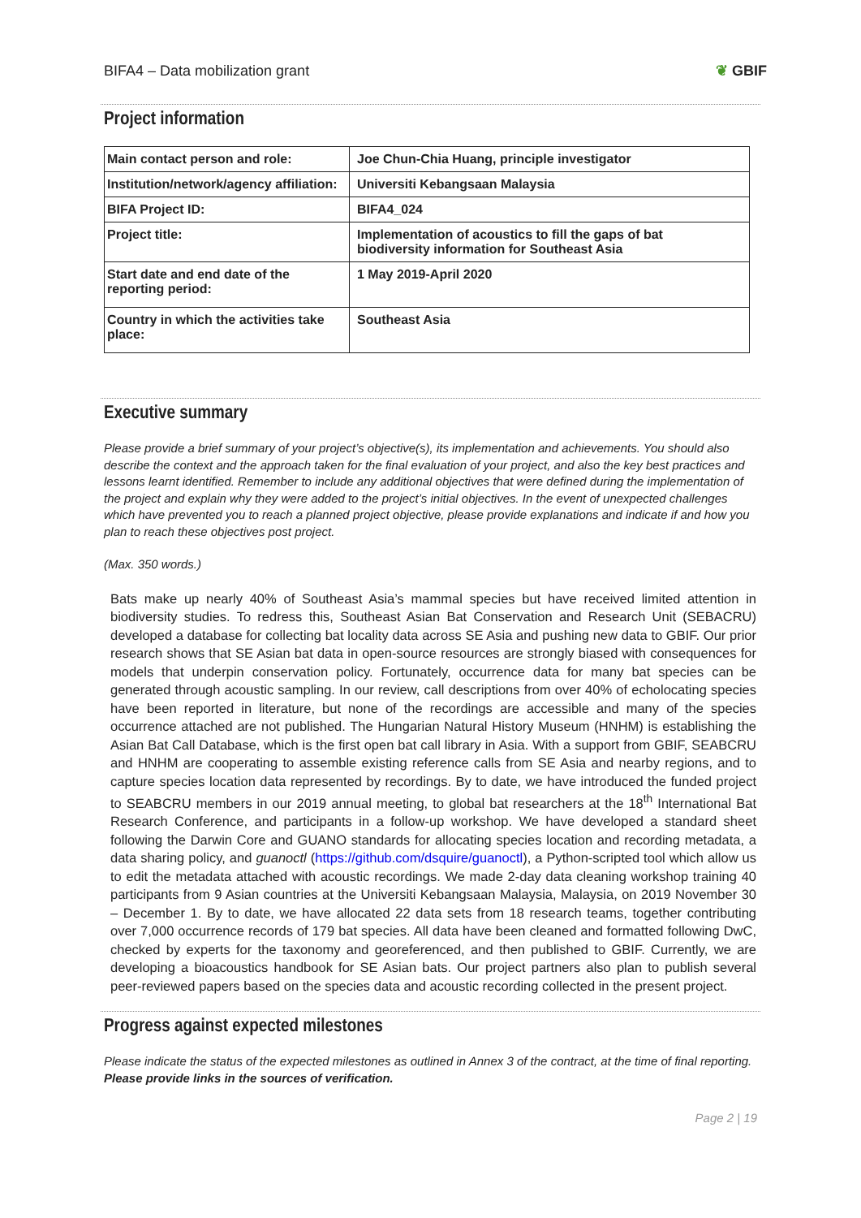BIFA4 – Data mobilization grant ❦ GBIF
Project information
| Main contact person and role: | Joe Chun-Chia Huang, principle investigator |
| Institution/network/agency affiliation: | Universiti Kebangsaan Malaysia |
| BIFA Project ID: | BIFA4_024 |
| Project title: | Implementation of acoustics to fill the gaps of bat biodiversity information for Southeast Asia |
| Start date and end date of the reporting period: | 1 May 2019-April 2020 |
| Country in which the activities take place: | Southeast Asia |
Executive summary
Please provide a brief summary of your project’s objective(s), its implementation and achievements. You should also describe the context and the approach taken for the final evaluation of your project, and also the key best practices and lessons learnt identified. Remember to include any additional objectives that were defined during the implementation of the project and explain why they were added to the project’s initial objectives. In the event of unexpected challenges which have prevented you to reach a planned project objective, please provide explanations and indicate if and how you plan to reach these objectives post project.
(Max. 350 words.)
Bats make up nearly 40% of Southeast Asia’s mammal species but have received limited attention in biodiversity studies. To redress this, Southeast Asian Bat Conservation and Research Unit (SEBACRU) developed a database for collecting bat locality data across SE Asia and pushing new data to GBIF. Our prior research shows that SE Asian bat data in open-source resources are strongly biased with consequences for models that underpin conservation policy. Fortunately, occurrence data for many bat species can be generated through acoustic sampling. In our review, call descriptions from over 40% of echolocating species have been reported in literature, but none of the recordings are accessible and many of the species occurrence attached are not published. The Hungarian Natural History Museum (HNHM) is establishing the Asian Bat Call Database, which is the first open bat call library in Asia. With a support from GBIF, SEABCRU and HNHM are cooperating to assemble existing reference calls from SE Asia and nearby regions, and to capture species location data represented by recordings. By to date, we have introduced the funded project to SEABCRU members in our 2019 annual meeting, to global bat researchers at the 18<sup>th</sup> International Bat Research Conference, and participants in a follow-up workshop. We have developed a standard sheet following the Darwin Core and GUANO standards for allocating species location and recording metadata, a data sharing policy, and guanoctl (https://github.com/dsquire/guanoctl), a Python-scripted tool which allow us to edit the metadata attached with acoustic recordings. We made 2-day data cleaning workshop training 40 participants from 9 Asian countries at the Universiti Kebangsaan Malaysia, Malaysia, on 2019 November 30 – December 1. By to date, we have allocated 22 data sets from 18 research teams, together contributing over 7,000 occurrence records of 179 bat species. All data have been cleaned and formatted following DwC, checked by experts for the taxonomy and georeferenced, and then published to GBIF. Currently, we are developing a bioacoustics handbook for SE Asian bats. Our project partners also plan to publish several peer-reviewed papers based on the species data and acoustic recording collected in the present project.
Progress against expected milestones
Please indicate the status of the expected milestones as outlined in Annex 3 of the contract, at the time of final reporting. Please provide links in the sources of verification.
Page 2 | 19